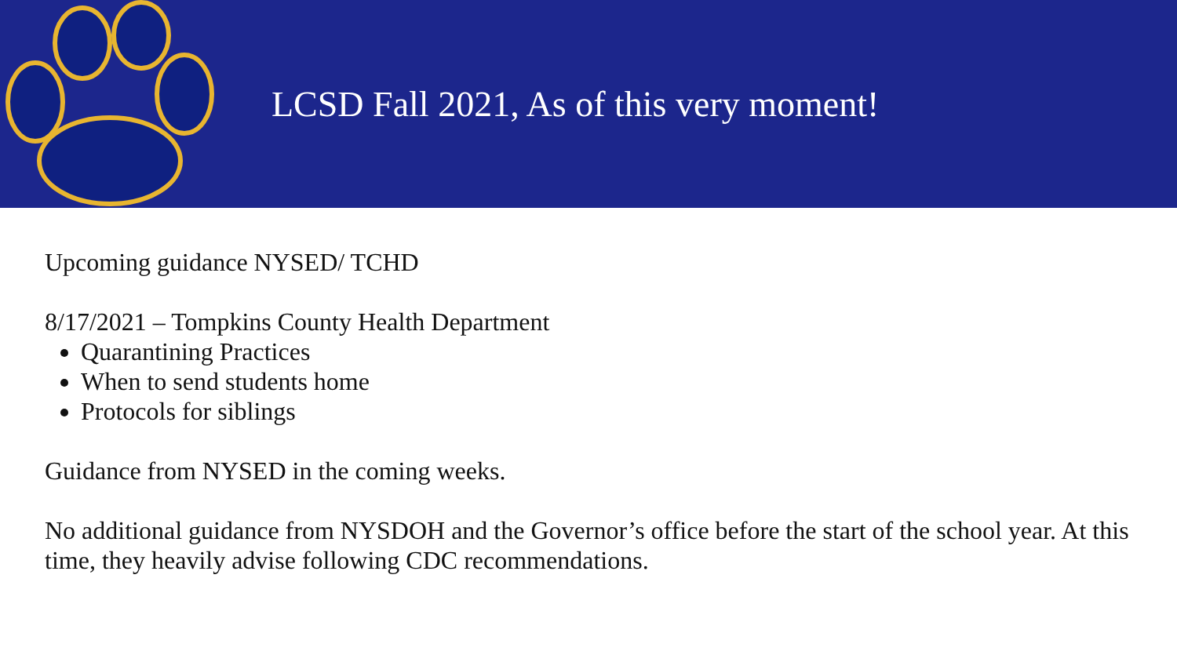LCSD Fall 2021, As of this very moment!
Upcoming guidance NYSED/ TCHD
8/17/2021 – Tompkins County Health Department
Quarantining Practices
When to send students home
Protocols for siblings
Guidance from NYSED in the coming weeks.
No additional guidance from NYSDOH and the Governor’s office before the start of the school year. At this time, they heavily advise following CDC recommendations.